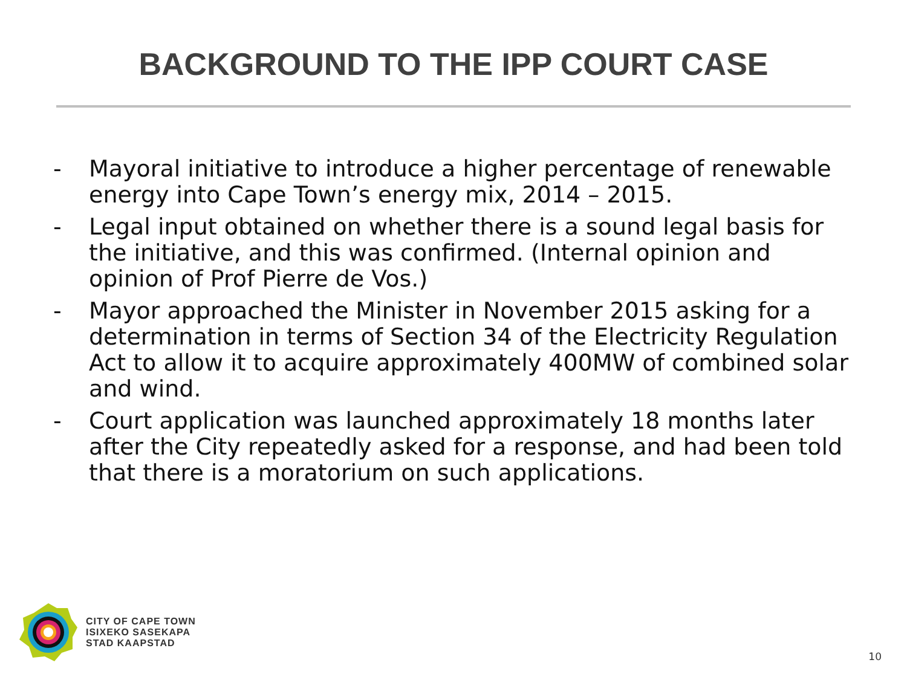BACKGROUND TO THE IPP COURT CASE
- Mayoral initiative to introduce a higher percentage of renewable energy into Cape Town’s energy mix, 2014 – 2015.
- Legal input obtained on whether there is a sound legal basis for the initiative, and this was confirmed. (Internal opinion and opinion of Prof Pierre de Vos.)
- Mayor approached the Minister in November 2015 asking for a determination in terms of Section 34 of the Electricity Regulation Act to allow it to acquire approximately 400MW of combined solar and wind.
- Court application was launched approximately 18 months later after the City repeatedly asked for a response, and had been told that there is a moratorium on such applications.
CITY OF CAPE TOWN
ISIXEKO SASEKAPA
STAD KAAPSTAD
10